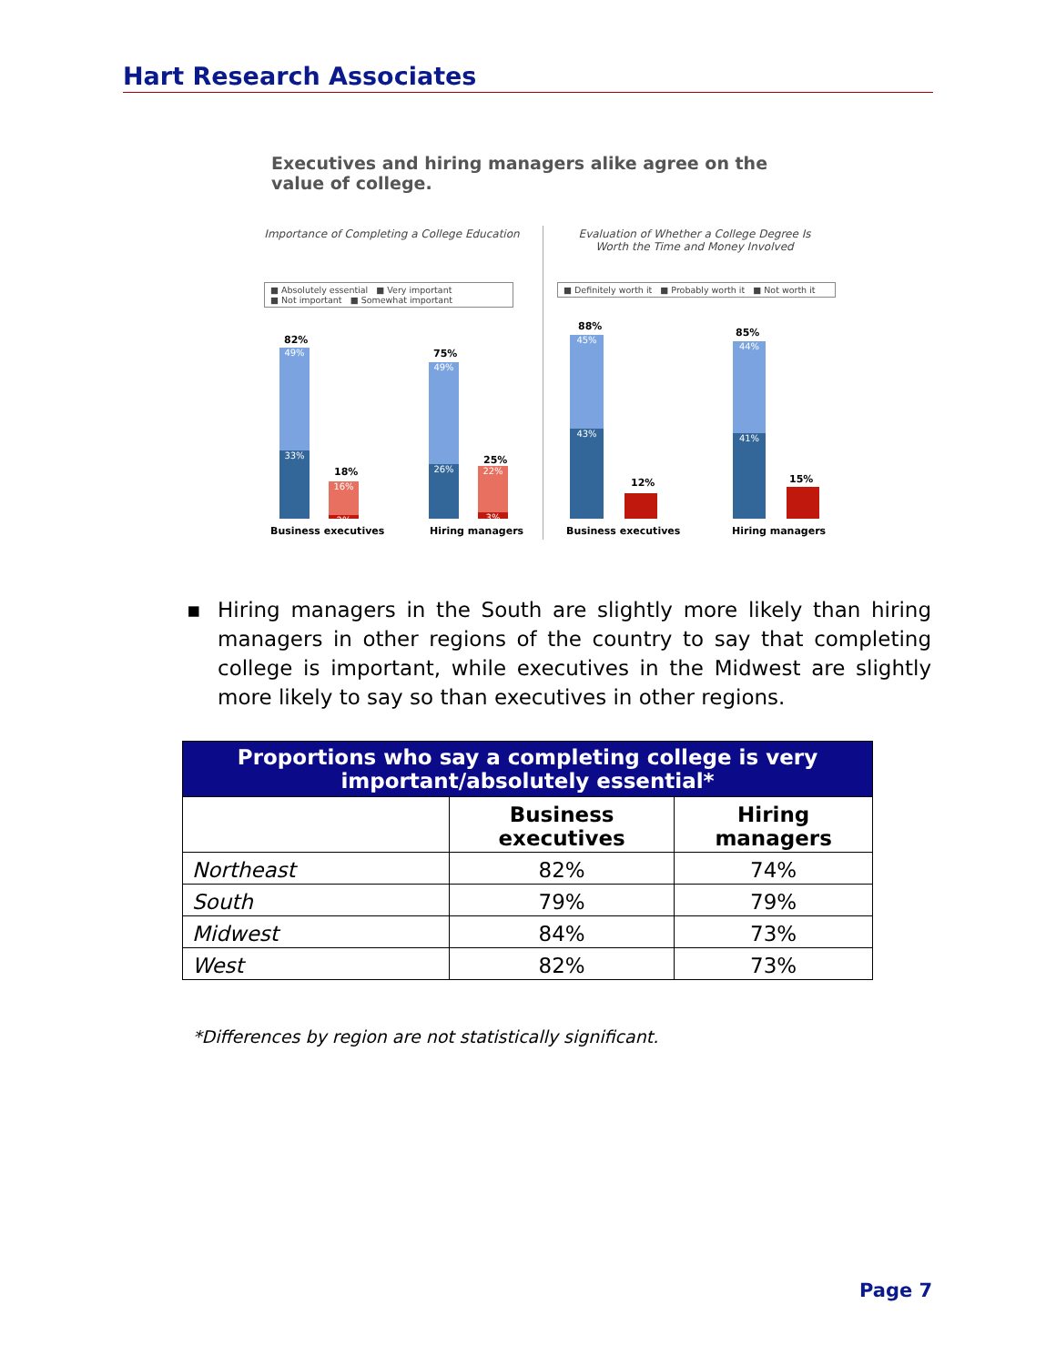Hart Research Associates
Executives and hiring managers alike agree on the value of college.
Importance of Completing a College Education
Evaluation of Whether a College Degree Is Worth the Time and Money Involved
■ Absolutely essential ■ Very important
■ Not important ■ Somewhat important
■ Definitely worth it ■ Probably worth it ■ Not worth it
82%
49%
33%
18%
16%
2%
75%
49%
26%
25%
22%
3%
Business executives Hiring managers
88%
45%
43%
12%
85%
44%
41%
15%
Business executives Hiring managers
▪ Hiring managers in the South are slightly more likely than hiring managers in other regions of the country to say that completing college is important, while executives in the Midwest are slightly more likely to say so than executives in other regions.
| Proportions who say a completing college is very important/absolutely essential* | | |
| --- | --- | --- |
| | Business executives | Hiring managers |
| Northeast | 82% | 74% |
| South | 79% | 79% |
| Midwest | 84% | 73% |
| West | 82% | 73% |
*Differences by region are not statistically significant.
Page 7